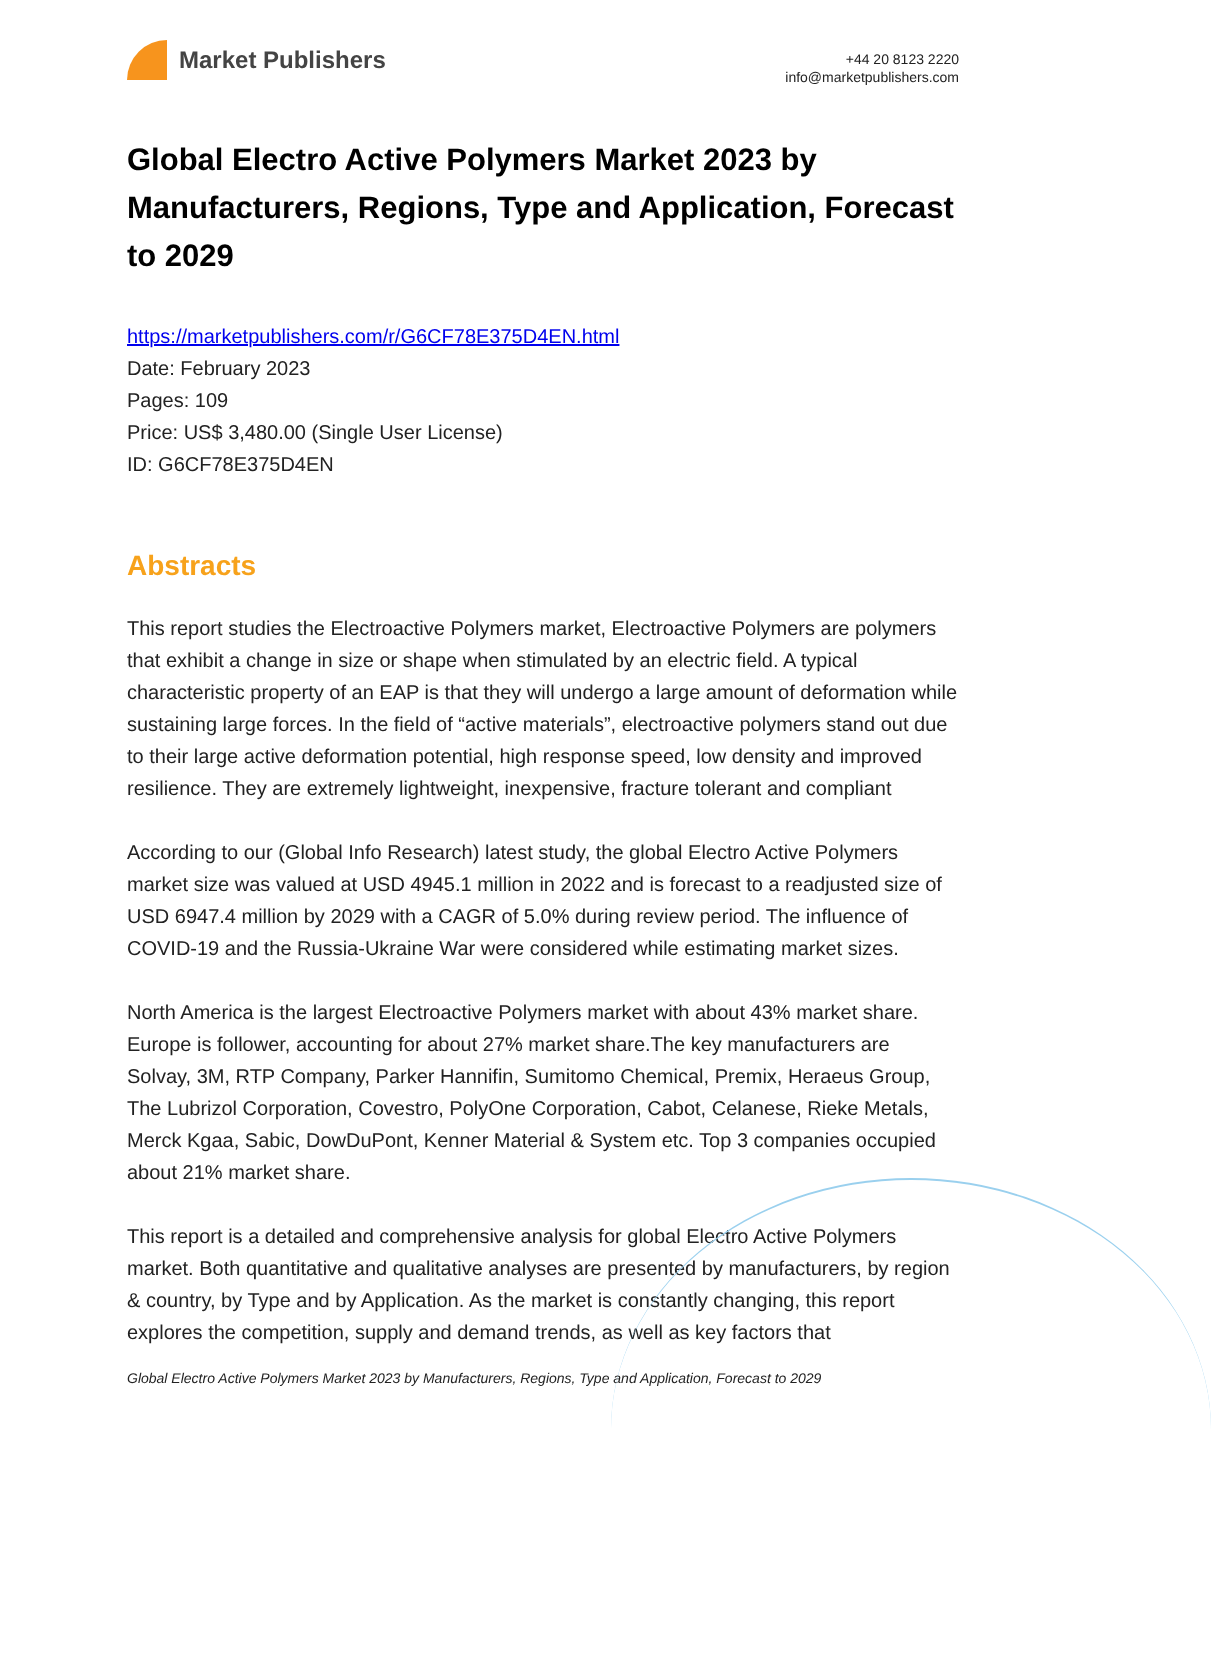Market Publishers
+44 20 8123 2220
info@marketpublishers.com
Global Electro Active Polymers Market 2023 by Manufacturers, Regions, Type and Application, Forecast to 2029
https://marketpublishers.com/r/G6CF78E375D4EN.html
Date: February 2023
Pages: 109
Price: US$ 3,480.00 (Single User License)
ID: G6CF78E375D4EN
Abstracts
This report studies the Electroactive Polymers market, Electroactive Polymers are polymers that exhibit a change in size or shape when stimulated by an electric field. A typical characteristic property of an EAP is that they will undergo a large amount of deformation while sustaining large forces. In the field of “active materials”, electroactive polymers stand out due to their large active deformation potential, high response speed, low density and improved resilience. They are extremely lightweight, inexpensive, fracture tolerant and compliant
According to our (Global Info Research) latest study, the global Electro Active Polymers market size was valued at USD 4945.1 million in 2022 and is forecast to a readjusted size of USD 6947.4 million by 2029 with a CAGR of 5.0% during review period. The influence of COVID-19 and the Russia-Ukraine War were considered while estimating market sizes.
North America is the largest Electroactive Polymers market with about 43% market share. Europe is follower, accounting for about 27% market share.The key manufacturers are Solvay, 3M, RTP Company, Parker Hannifin, Sumitomo Chemical, Premix, Heraeus Group, The Lubrizol Corporation, Covestro, PolyOne Corporation, Cabot, Celanese, Rieke Metals, Merck Kgaa, Sabic, DowDuPont, Kenner Material & System etc. Top 3 companies occupied about 21% market share.
This report is a detailed and comprehensive analysis for global Electro Active Polymers market. Both quantitative and qualitative analyses are presented by manufacturers, by region & country, by Type and by Application. As the market is constantly changing, this report explores the competition, supply and demand trends, as well as key factors that
Global Electro Active Polymers Market 2023 by Manufacturers, Regions, Type and Application, Forecast to 2029